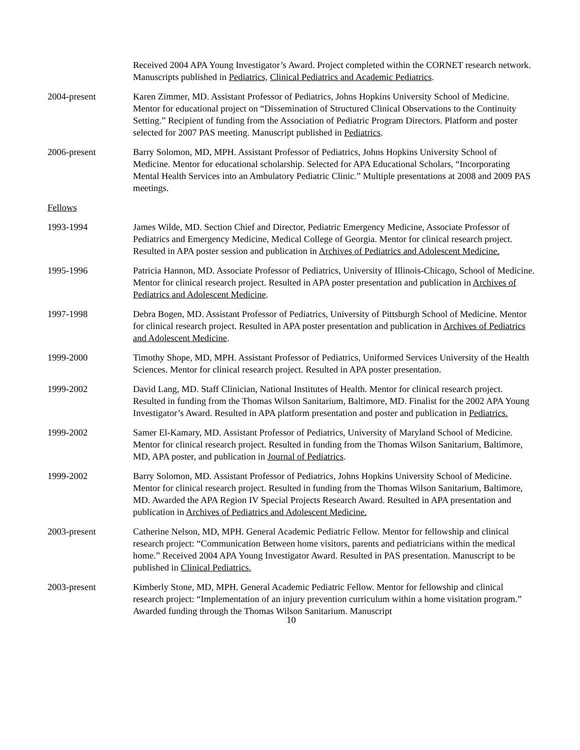Received 2004 APA Young Investigator’s Award. Project completed within the CORNET research network. Manuscripts published in Pediatrics, Clinical Pediatrics and Academic Pediatrics.
2004-present Karen Zimmer, MD. Assistant Professor of Pediatrics, Johns Hopkins University School of Medicine. Mentor for educational project on “Dissemination of Structured Clinical Observations to the Continuity Setting.” Recipient of funding from the Association of Pediatric Program Directors. Platform and poster selected for 2007 PAS meeting. Manuscript published in Pediatrics.
2006-present Barry Solomon, MD, MPH. Assistant Professor of Pediatrics, Johns Hopkins University School of Medicine. Mentor for educational scholarship. Selected for APA Educational Scholars, “Incorporating Mental Health Services into an Ambulatory Pediatric Clinic.” Multiple presentations at 2008 and 2009 PAS meetings.
Fellows
1993-1994 James Wilde, MD. Section Chief and Director, Pediatric Emergency Medicine, Associate Professor of Pediatrics and Emergency Medicine, Medical College of Georgia. Mentor for clinical research project. Resulted in APA poster session and publication in Archives of Pediatrics and Adolescent Medicine.
1995-1996 Patricia Hannon, MD. Associate Professor of Pediatrics, University of Illinois-Chicago, School of Medicine. Mentor for clinical research project. Resulted in APA poster presentation and publication in Archives of Pediatrics and Adolescent Medicine.
1997-1998 Debra Bogen, MD. Assistant Professor of Pediatrics, University of Pittsburgh School of Medicine. Mentor for clinical research project. Resulted in APA poster presentation and publication in Archives of Pediatrics and Adolescent Medicine.
1999-2000 Timothy Shope, MD, MPH. Assistant Professor of Pediatrics, Uniformed Services University of the Health Sciences. Mentor for clinical research project. Resulted in APA poster presentation.
1999-2002 David Lang, MD. Staff Clinician, National Institutes of Health. Mentor for clinical research project. Resulted in funding from the Thomas Wilson Sanitarium, Baltimore, MD. Finalist for the 2002 APA Young Investigator’s Award. Resulted in APA platform presentation and poster and publication in Pediatrics.
1999-2002 Samer El-Kamary, MD. Assistant Professor of Pediatrics, University of Maryland School of Medicine. Mentor for clinical research project. Resulted in funding from the Thomas Wilson Sanitarium, Baltimore, MD, APA poster, and publication in Journal of Pediatrics.
1999-2002 Barry Solomon, MD. Assistant Professor of Pediatrics, Johns Hopkins University School of Medicine. Mentor for clinical research project. Resulted in funding from the Thomas Wilson Sanitarium, Baltimore, MD. Awarded the APA Region IV Special Projects Research Award. Resulted in APA presentation and publication in Archives of Pediatrics and Adolescent Medicine.
2003-present Catherine Nelson, MD, MPH. General Academic Pediatric Fellow. Mentor for fellowship and clinical research project: “Communication Between home visitors, parents and pediatricians within the medical home.” Received 2004 APA Young Investigator Award. Resulted in PAS presentation. Manuscript to be published in Clinical Pediatrics.
2003-present Kimberly Stone, MD, MPH. General Academic Pediatric Fellow. Mentor for fellowship and clinical research project: “Implementation of an injury prevention curriculum within a home visitation program.” Awarded funding through the Thomas Wilson Sanitarium. Manuscript
10